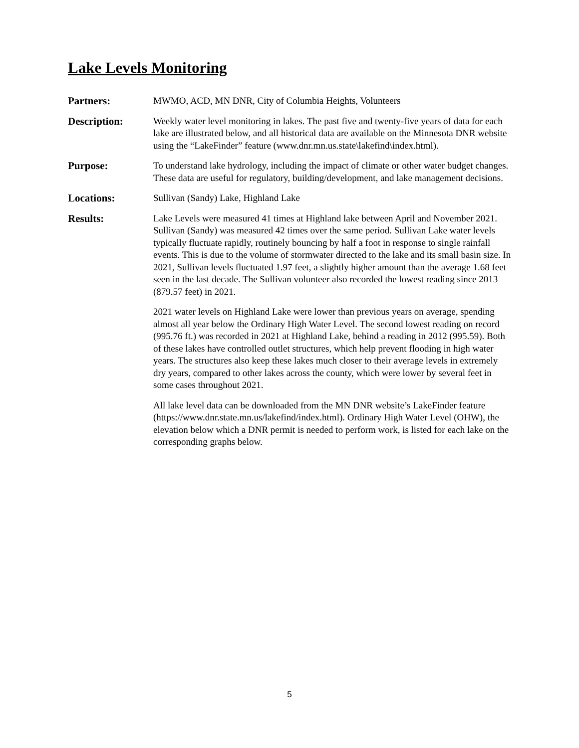Lake Levels Monitoring
Partners: MWMO, ACD, MN DNR, City of Columbia Heights, Volunteers
Description: Weekly water level monitoring in lakes. The past five and twenty-five years of data for each lake are illustrated below, and all historical data are available on the Minnesota DNR website using the “LakeFinder” feature (www.dnr.mn.us.state\lakefind\index.html).
Purpose: To understand lake hydrology, including the impact of climate or other water budget changes. These data are useful for regulatory, building/development, and lake management decisions.
Locations: Sullivan (Sandy) Lake, Highland Lake
Results: Lake Levels were measured 41 times at Highland lake between April and November 2021. Sullivan (Sandy) was measured 42 times over the same period. Sullivan Lake water levels typically fluctuate rapidly, routinely bouncing by half a foot in response to single rainfall events. This is due to the volume of stormwater directed to the lake and its small basin size. In 2021, Sullivan levels fluctuated 1.97 feet, a slightly higher amount than the average 1.68 feet seen in the last decade. The Sullivan volunteer also recorded the lowest reading since 2013 (879.57 feet) in 2021.
2021 water levels on Highland Lake were lower than previous years on average, spending almost all year below the Ordinary High Water Level. The second lowest reading on record (995.76 ft.) was recorded in 2021 at Highland Lake, behind a reading in 2012 (995.59). Both of these lakes have controlled outlet structures, which help prevent flooding in high water years. The structures also keep these lakes much closer to their average levels in extremely dry years, compared to other lakes across the county, which were lower by several feet in some cases throughout 2021.
All lake level data can be downloaded from the MN DNR website’s LakeFinder feature (https://www.dnr.state.mn.us/lakefind/index.html). Ordinary High Water Level (OHW), the elevation below which a DNR permit is needed to perform work, is listed for each lake on the corresponding graphs below.
5